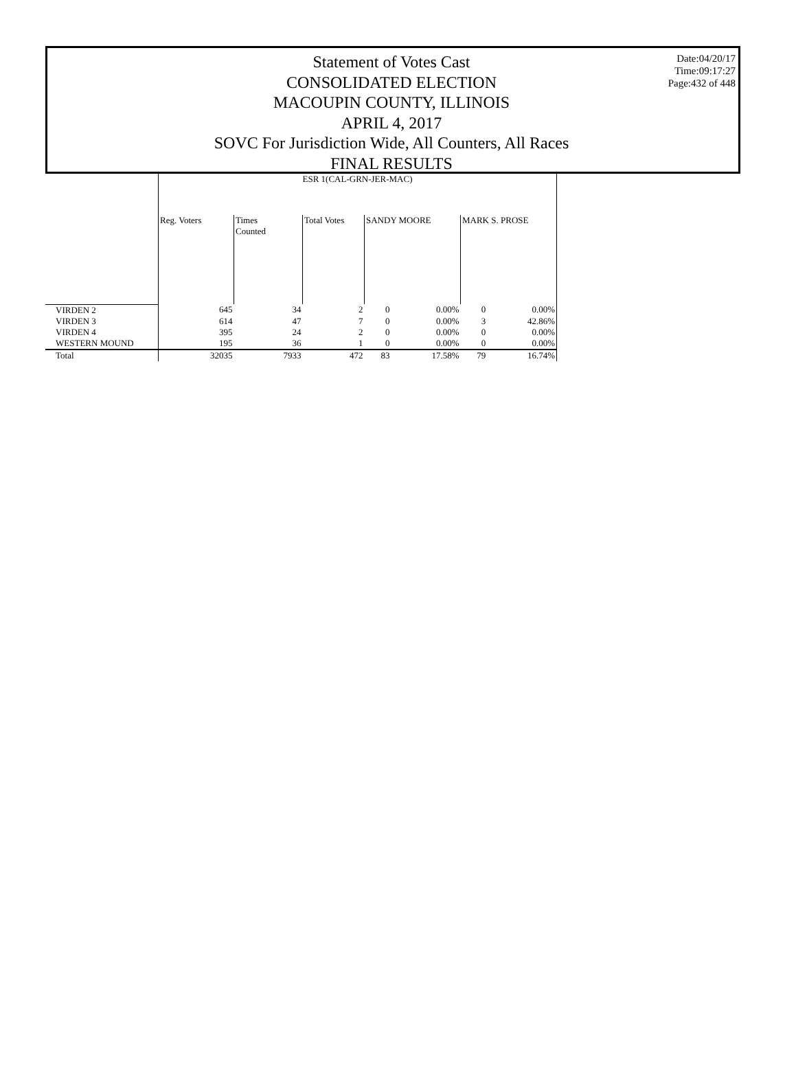Statement of Votes Cast
CONSOLIDATED ELECTION
MACOUPIN COUNTY, ILLINOIS
APRIL 4, 2017
SOVC For Jurisdiction Wide, All Counters, All Races
FINAL RESULTS
Date:04/20/17
Time:09:17:27
Page:432 of 448
| | ESR 1(CAL-GRN-JER-MAC) | | | | | | |
| --- | --- | --- | --- | --- | --- | --- | --- |
| | Reg. Voters | Times Counted | Total Votes | SANDY MOORE | | MARK S. PROSE | |
| VIRDEN 2 | 645 | 34 | 2 | 0 | 0.00% | 0 | 0.00% |
| VIRDEN 3 | 614 | 47 | 7 | 0 | 0.00% | 3 | 42.86% |
| VIRDEN 4 | 395 | 24 | 2 | 0 | 0.00% | 0 | 0.00% |
| WESTERN MOUND | 195 | 36 | 1 | 0 | 0.00% | 0 | 0.00% |
| Total | 32035 | 7933 | 472 | 83 | 17.58% | 79 | 16.74% |